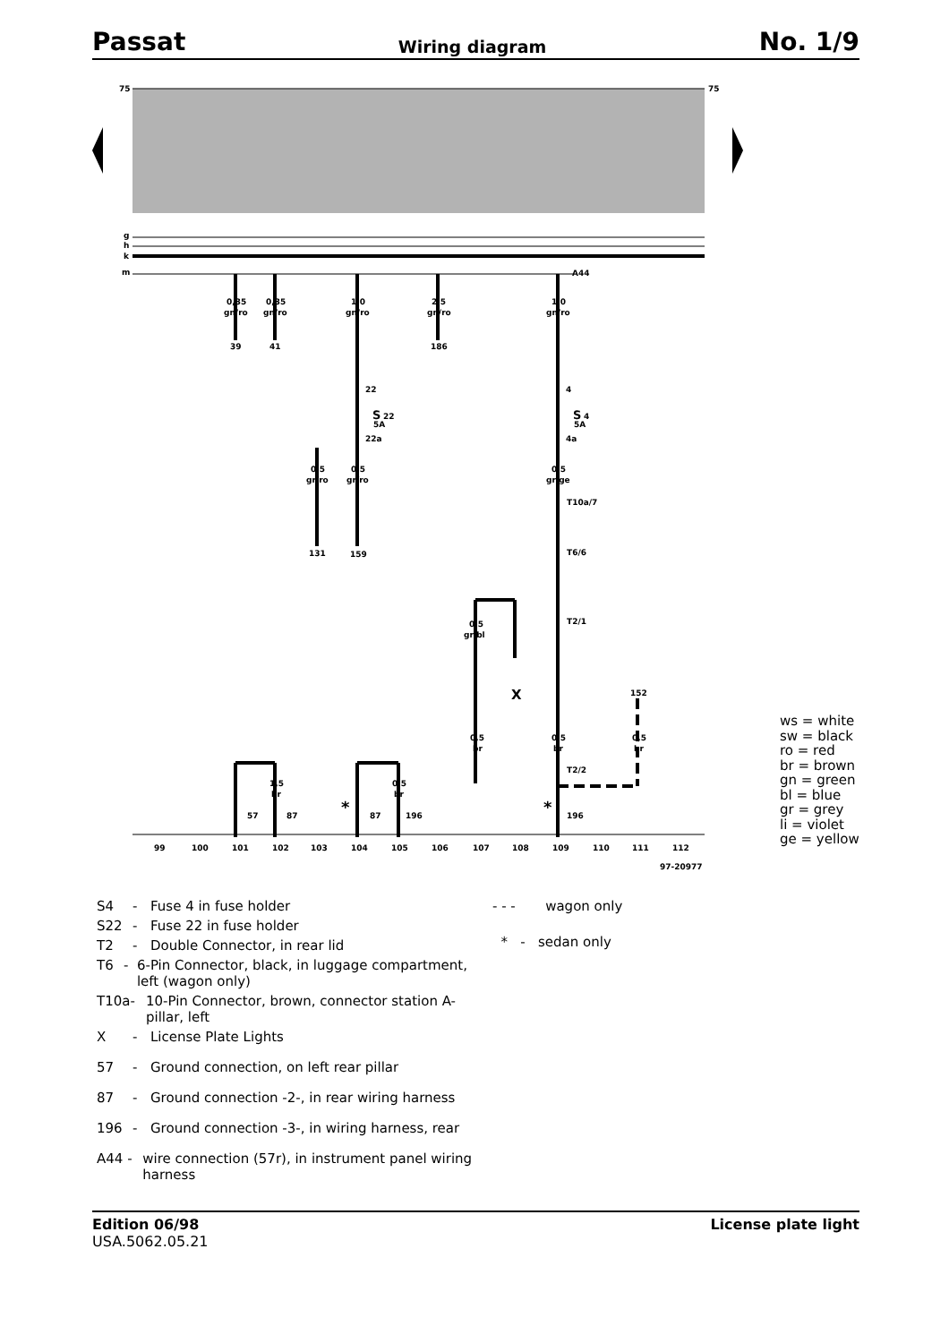Passat Wiring diagram No. 1/9
75
75
g
h
k
m
0,35
gn/ro
0,35
gn/ro
1,0
gn/ro
2,5
gn/ro
1,0
gn/ro
39
41
186
22
S
22
5A
22a
4
S
4
5A
4a
0,5
gr/ro
0,5
gr/ro
0,5
gr/ge
131
159
T10a/7
T6/6
T2/1
T2/2
0,5
gr/bl
X
0,5
br
0,5
br
0,5
br
152
1,5
br
0,5
br
57
87
87
196
196
A44
*
*
99
100
101
102
103
104
105
106
107
108
109
110
111
112
97-20977
ws = white
sw = black
ro = red
br = brown
gn = green
bl = blue
gr = grey
li = violet
ge = yellow
S4 - Fuse 4 in fuse holder
S22 - Fuse 22 in fuse holder
T2 - Double Connector, in rear lid
T6 - 6-Pin Connector, black, in luggage compartment, left (wagon only)
T10a - 10-Pin Connector, brown, connector station A-pillar, left
X - License Plate Lights
57 - Ground connection, on left rear pillar
87 - Ground connection -2-, in rear wiring harness
196 - Ground connection -3-, in wiring harness, rear
A44 - wire connection (57r), in instrument panel wiring harness
- - - wagon only
* - sedan only
Edition 06/98
USA.5062.05.21 License plate light